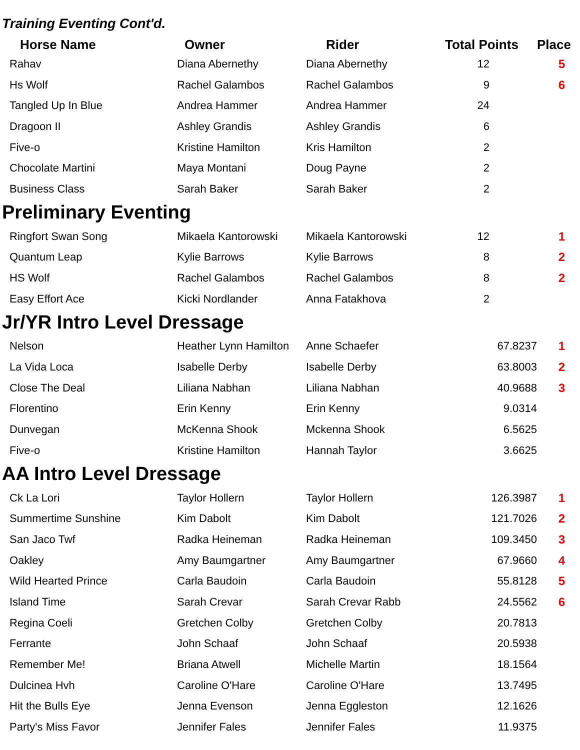Training Eventing Cont'd.
| Horse Name | Owner | Rider | Total Points | Place |
| --- | --- | --- | --- | --- |
| Rahav | Diana Abernethy | Diana Abernethy | 12 | 5 |
| Hs Wolf | Rachel Galambos | Rachel Galambos | 9 | 6 |
| Tangled Up In Blue | Andrea Hammer | Andrea Hammer | 24 | |
| Dragoon II | Ashley Grandis | Ashley Grandis | 6 | |
| Five-o | Kristine Hamilton | Kris Hamilton | 2 | |
| Chocolate Martini | Maya Montani | Doug Payne | 2 | |
| Business Class | Sarah Baker | Sarah Baker | 2 | |
Preliminary Eventing
| Ringfort Swan Song | Mikaela Kantorowski | Mikaela Kantorowski | 12 | 1 |
| Quantum Leap | Kylie Barrows | Kylie Barrows | 8 | 2 |
| HS Wolf | Rachel Galambos | Rachel Galambos | 8 | 2 |
| Easy Effort Ace | Kicki Nordlander | Anna Fatakhova | 2 | |
Jr/YR Intro Level Dressage
| Nelson | Heather Lynn Hamilton | Anne Schaefer | 67.8237 | 1 |
| La Vida Loca | Isabelle Derby | Isabelle Derby | 63.8003 | 2 |
| Close The Deal | Liliana Nabhan | Liliana Nabhan | 40.9688 | 3 |
| Florentino | Erin Kenny | Erin Kenny | 9.0314 | |
| Dunvegan | McKenna Shook | Mckenna Shook | 6.5625 | |
| Five-o | Kristine Hamilton | Hannah Taylor | 3.6625 | |
AA Intro Level Dressage
| Ck La Lori | Taylor Hollern | Taylor Hollern | 126.3987 | 1 |
| Summertime Sunshine | Kim Dabolt | Kim Dabolt | 121.7026 | 2 |
| San Jaco Twf | Radka Heineman | Radka Heineman | 109.3450 | 3 |
| Oakley | Amy Baumgartner | Amy Baumgartner | 67.9660 | 4 |
| Wild Hearted Prince | Carla Baudoin | Carla Baudoin | 55.8128 | 5 |
| Island Time | Sarah Crevar | Sarah Crevar Rabb | 24.5562 | 6 |
| Regina Coeli | Gretchen Colby | Gretchen Colby | 20.7813 | |
| Ferrante | John Schaaf | John Schaaf | 20.5938 | |
| Remember Me! | Briana Atwell | Michelle Martin | 18.1564 | |
| Dulcinea Hvh | Caroline O'Hare | Caroline O'Hare | 13.7495 | |
| Hit the Bulls Eye | Jenna Evenson | Jenna Eggleston | 12.1626 | |
| Party's Miss Favor | Jennifer Fales | Jennifer Fales | 11.9375 | |